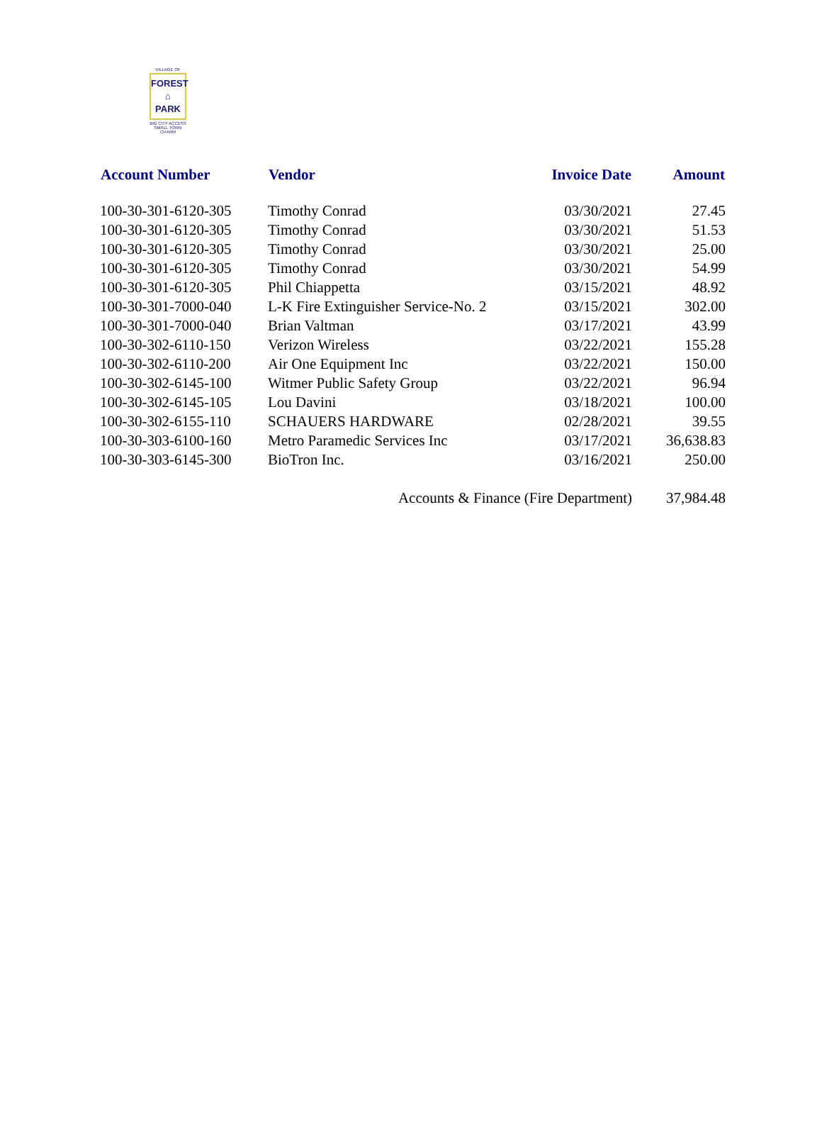VILLAGE OF
FOREST
⌂
PARK
BIG CITY ACCESS
SMALL TOWN CHARM
| Account Number | Vendor | Invoice Date | Amount |
| --- | --- | --- | --- |
| 100-30-301-6120-305 | Timothy Conrad | 03/30/2021 | 27.45 |
| 100-30-301-6120-305 | Timothy Conrad | 03/30/2021 | 51.53 |
| 100-30-301-6120-305 | Timothy Conrad | 03/30/2021 | 25.00 |
| 100-30-301-6120-305 | Timothy Conrad | 03/30/2021 | 54.99 |
| 100-30-301-6120-305 | Phil Chiappetta | 03/15/2021 | 48.92 |
| 100-30-301-7000-040 | L-K Fire Extinguisher Service-No. 2 | 03/15/2021 | 302.00 |
| 100-30-301-7000-040 | Brian Valtman | 03/17/2021 | 43.99 |
| 100-30-302-6110-150 | Verizon Wireless | 03/22/2021 | 155.28 |
| 100-30-302-6110-200 | Air One Equipment Inc | 03/22/2021 | 150.00 |
| 100-30-302-6145-100 | Witmer Public Safety Group | 03/22/2021 | 96.94 |
| 100-30-302-6145-105 | Lou Davini | 03/18/2021 | 100.00 |
| 100-30-302-6155-110 | SCHAUERS HARDWARE | 02/28/2021 | 39.55 |
| 100-30-303-6100-160 | Metro Paramedic Services Inc | 03/17/2021 | 36,638.83 |
| 100-30-303-6145-300 | BioTron Inc. | 03/16/2021 | 250.00 |
| Accounts & Finance (Fire Department) | | | 37,984.48 |